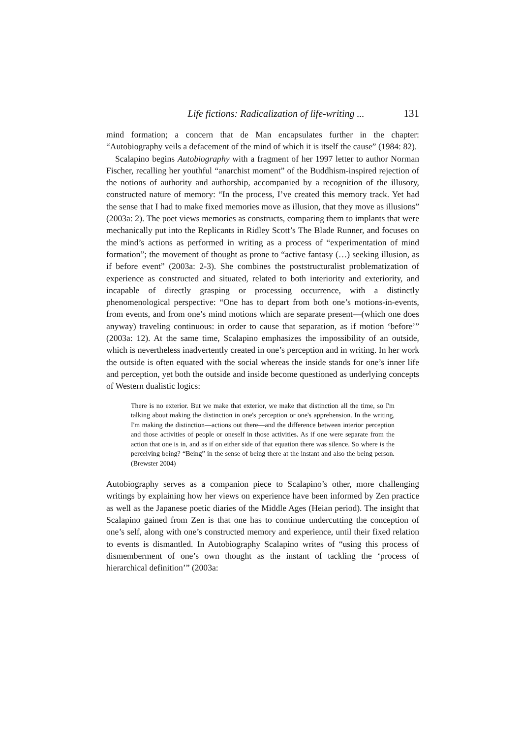Life fictions: Radicalization of life-writing ... 131
mind formation; a concern that de Man encapsulates further in the chapter: “Autobiography veils a defacement of the mind of which it is itself the cause” (1984: 82).
Scalapino begins Autobiography with a fragment of her 1997 letter to author Norman Fischer, recalling her youthful “anarchist moment” of the Buddhism-inspired rejection of the notions of authority and authorship, accompanied by a recognition of the illusory, constructed nature of memory: “In the process, I’ve created this memory track. Yet had the sense that I had to make fixed memories move as illusion, that they move as illusions” (2003a: 2). The poet views memories as constructs, comparing them to implants that were mechanically put into the Replicants in Ridley Scott’s The Blade Runner, and focuses on the mind’s actions as performed in writing as a process of “experimentation of mind formation”; the movement of thought as prone to “active fantasy (…) seeking illusion, as if before event” (2003a: 2-3). She combines the poststructuralist problematization of experience as constructed and situated, related to both interiority and exteriority, and incapable of directly grasping or processing occurrence, with a distinctly phenomenological perspective: “One has to depart from both one’s motions-in-events, from events, and from one’s mind motions which are separate present—(which one does anyway) traveling continuous: in order to cause that separation, as if motion ‘before’” (2003a: 12). At the same time, Scalapino emphasizes the impossibility of an outside, which is nevertheless inadvertently created in one’s perception and in writing. In her work the outside is often equated with the social whereas the inside stands for one’s inner life and perception, yet both the outside and inside become questioned as underlying concepts of Western dualistic logics:
There is no exterior. But we make that exterior, we make that distinction all the time, so I'm talking about making the distinction in one's perception or one's apprehension. In the writing, I'm making the distinction—actions out there—and the difference between interior perception and those activities of people or oneself in those activities. As if one were separate from the action that one is in, and as if on either side of that equation there was silence. So where is the perceiving being? “Being” in the sense of being there at the instant and also the being person. (Brewster 2004)
Autobiography serves as a companion piece to Scalapino’s other, more challenging writings by explaining how her views on experience have been informed by Zen practice as well as the Japanese poetic diaries of the Middle Ages (Heian period). The insight that Scalapino gained from Zen is that one has to continue undercutting the conception of one’s self, along with one’s constructed memory and experience, until their fixed relation to events is dismantled. In Autobiography Scalapino writes of “using this process of dismemberment of one’s own thought as the instant of tackling the ‘process of hierarchical definition’” (2003a: